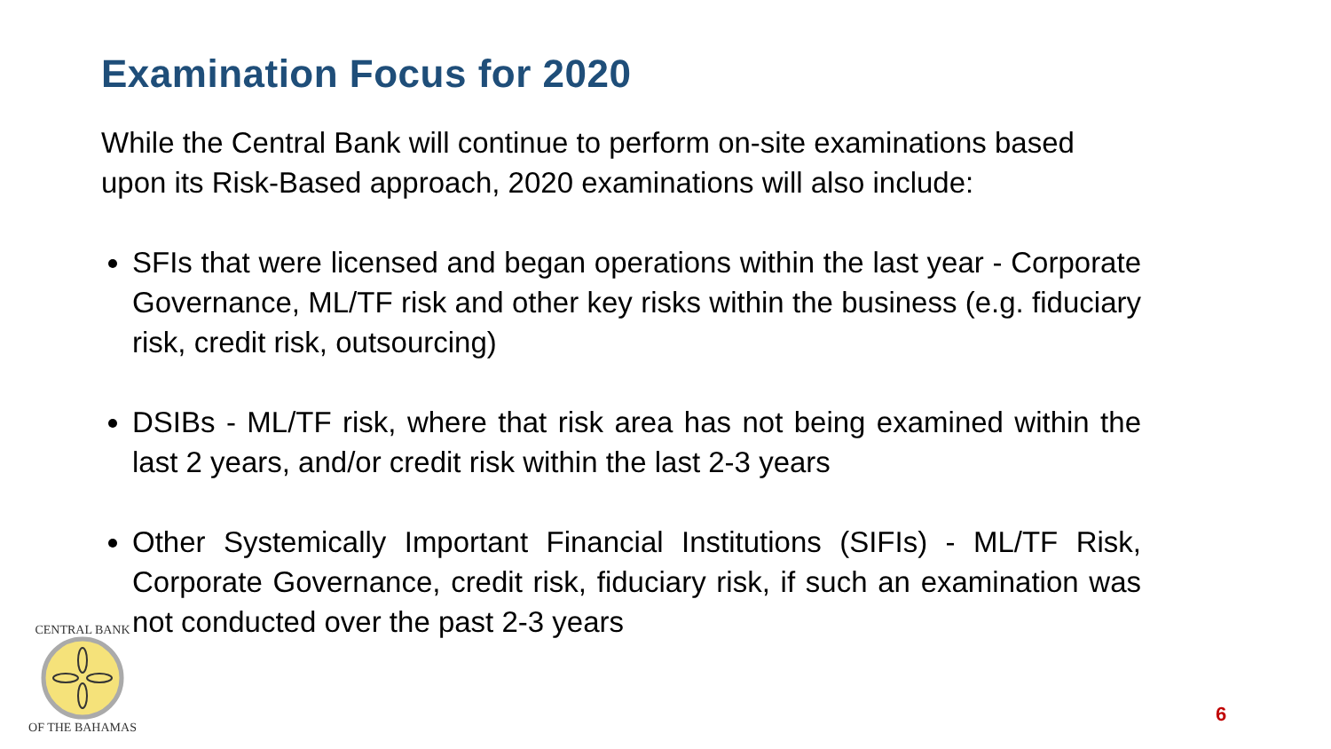Examination Focus for 2020
While the Central Bank will continue to perform on-site examinations based upon its Risk-Based approach, 2020 examinations will also include:
SFIs that were licensed and began operations within the last year - Corporate Governance, ML/TF risk and other key risks within the business (e.g. fiduciary risk, credit risk, outsourcing)
DSIBs - ML/TF risk, where that risk area has not being examined within the last 2 years, and/or credit risk within the last 2-3 years
Other Systemically Important Financial Institutions (SIFIs) - ML/TF Risk, Corporate Governance, credit risk, fiduciary risk, if such an examination was not conducted over the past 2-3 years
CENTRAL BANK
OF THE BAHAMAS
6